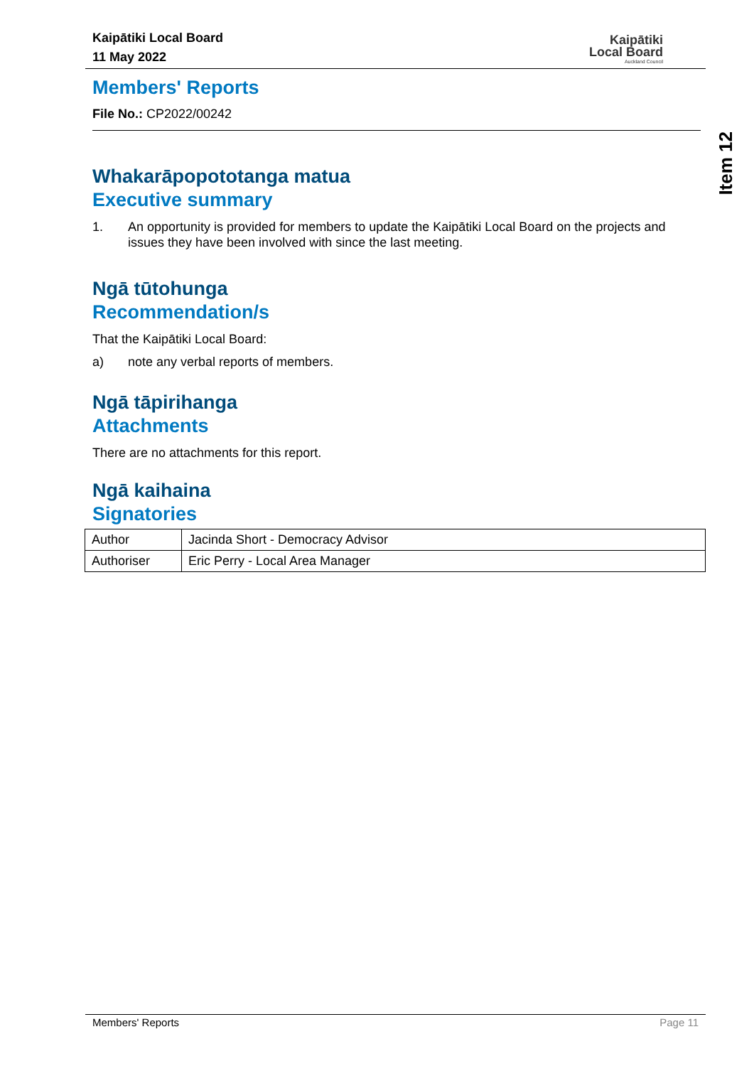Kaipātiki Local Board
11 May 2022
Kaipātiki
Local Board
Auckland Council
Item 12
Members' Reports
File No.: CP2022/00242
Whakarāpopototanga matua
Executive summary
1. An opportunity is provided for members to update the Kaipātiki Local Board on the projects and issues they have been involved with since the last meeting.
Ngā tūtohunga
Recommendation/s
That the Kaipātiki Local Board:
a) note any verbal reports of members.
Ngā tāpirihanga
Attachments
There are no attachments for this report.
Ngā kaihaina
Signatories
| Author | Jacinda Short - Democracy Advisor |
| Authoriser | Eric Perry - Local Area Manager |
Members' Reports Page 11